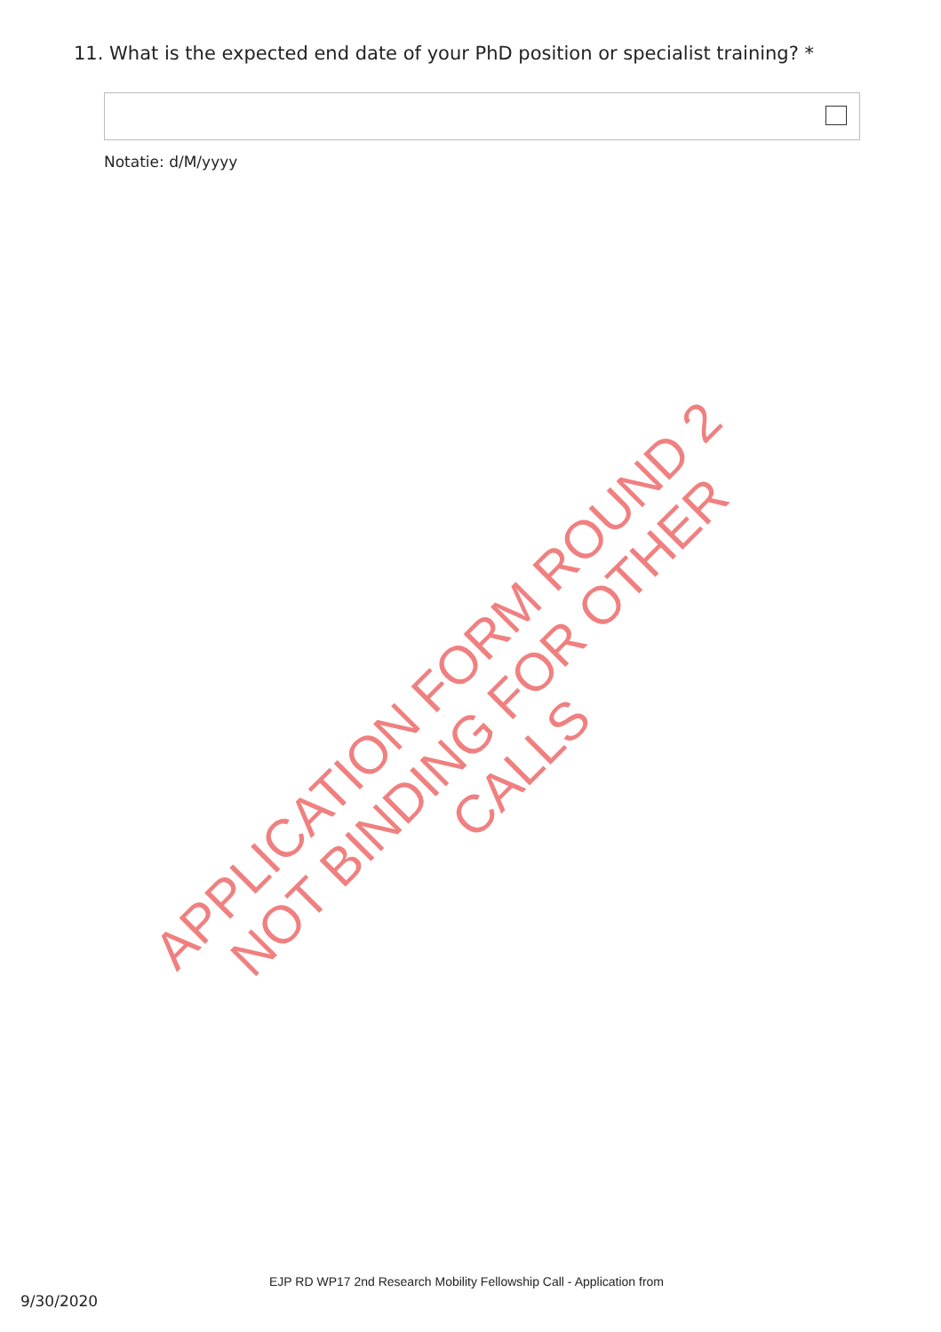11. What is the expected end date of your PhD position or specialist training? *
Notatie: d/M/yyyy
APPLICATION FORM ROUND 2
NOT BINDING FOR OTHER CALLS
EJP RD WP17 2nd Research Mobility Fellowship Call - Application from
9/30/2020